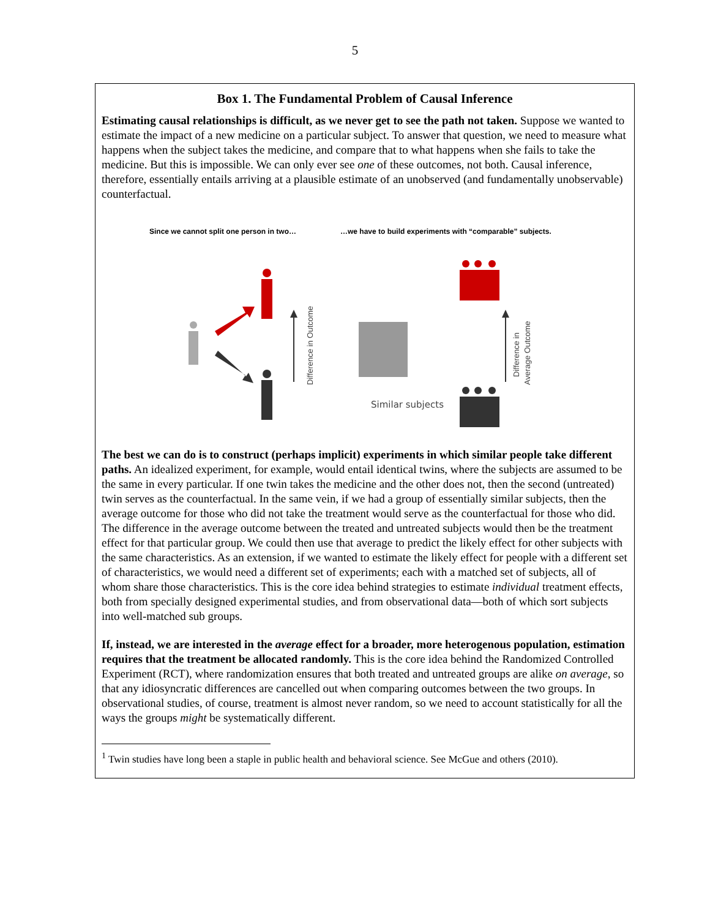5
Box 1. The Fundamental Problem of Causal Inference
Estimating causal relationships is difficult, as we never get to see the path not taken. Suppose we wanted to estimate the impact of a new medicine on a particular subject. To answer that question, we need to measure what happens when the subject takes the medicine, and compare that to what happens when she fails to take the medicine. But this is impossible. We can only ever see one of these outcomes, not both. Causal inference, therefore, essentially entails arriving at a plausible estimate of an unobserved (and fundamentally unobservable) counterfactual.
Since we cannot split one person in two…
…we have to build experiments with “comparable” subjects.
Similar subjects
Difference in Outcome
Difference in
Average Outcome
The best we can do is to construct (perhaps implicit) experiments in which similar people take different paths. An idealized experiment, for example, would entail identical twins, where the subjects are assumed to be the same in every particular. If one twin takes the medicine and the other does not, then the second (untreated) twin serves as the counterfactual. In the same vein, if we had a group of essentially similar subjects, then the average outcome for those who did not take the treatment would serve as the counterfactual for those who did. The difference in the average outcome between the treated and untreated subjects would then be the treatment effect for that particular group. We could then use that average to predict the likely effect for other subjects with the same characteristics. As an extension, if we wanted to estimate the likely effect for people with a different set of characteristics, we would need a different set of experiments; each with a matched set of subjects, all of whom share those characteristics. This is the core idea behind strategies to estimate individual treatment effects, both from specially designed experimental studies, and from observational data—both of which sort subjects into well-matched sub groups.
If, instead, we are interested in the average effect for a broader, more heterogenous population, estimation requires that the treatment be allocated randomly. This is the core idea behind the Randomized Controlled Experiment (RCT), where randomization ensures that both treated and untreated groups are alike on average, so that any idiosyncratic differences are cancelled out when comparing outcomes between the two groups. In observational studies, of course, treatment is almost never random, so we need to account statistically for all the ways the groups might be systematically different.
<sup>1</sup> Twin studies have long been a staple in public health and behavioral science. See McGue and others (2010).